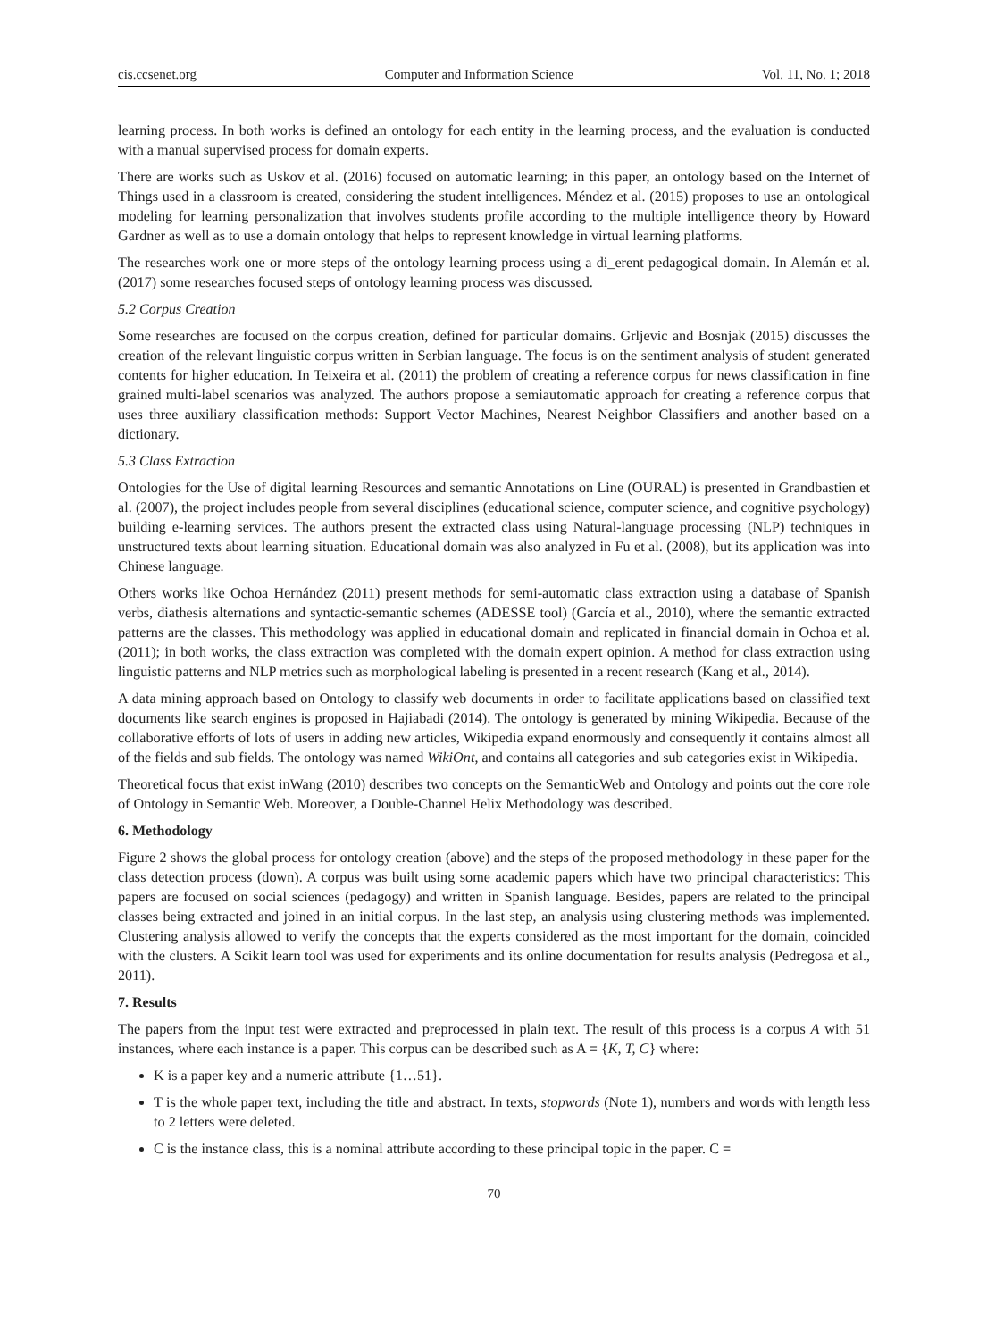cis.ccsenet.org Computer and Information Science Vol. 11, No. 1; 2018
learning process. In both works is defined an ontology for each entity in the learning process, and the evaluation is conducted with a manual supervised process for domain experts.
There are works such as Uskov et al. (2016) focused on automatic learning; in this paper, an ontology based on the Internet of Things used in a classroom is created, considering the student intelligences. Méndez et al. (2015) proposes to use an ontological modeling for learning personalization that involves students profile according to the multiple intelligence theory by Howard Gardner as well as to use a domain ontology that helps to represent knowledge in virtual learning platforms.
The researches work one or more steps of the ontology learning process using a di_erent pedagogical domain. In Alemán et al. (2017) some researches focused steps of ontology learning process was discussed.
5.2 Corpus Creation
Some researches are focused on the corpus creation, defined for particular domains. Grljevic and Bosnjak (2015) discusses the creation of the relevant linguistic corpus written in Serbian language. The focus is on the sentiment analysis of student generated contents for higher education. In Teixeira et al. (2011) the problem of creating a reference corpus for news classification in fine grained multi-label scenarios was analyzed. The authors propose a semiautomatic approach for creating a reference corpus that uses three auxiliary classification methods: Support Vector Machines, Nearest Neighbor Classifiers and another based on a dictionary.
5.3 Class Extraction
Ontologies for the Use of digital learning Resources and semantic Annotations on Line (OURAL) is presented in Grandbastien et al. (2007), the project includes people from several disciplines (educational science, computer science, and cognitive psychology) building e-learning services. The authors present the extracted class using Natural-language processing (NLP) techniques in unstructured texts about learning situation. Educational domain was also analyzed in Fu et al. (2008), but its application was into Chinese language.
Others works like Ochoa Hernández (2011) present methods for semi-automatic class extraction using a database of Spanish verbs, diathesis alternations and syntactic-semantic schemes (ADESSE tool) (García et al., 2010), where the semantic extracted patterns are the classes. This methodology was applied in educational domain and replicated in financial domain in Ochoa et al. (2011); in both works, the class extraction was completed with the domain expert opinion. A method for class extraction using linguistic patterns and NLP metrics such as morphological labeling is presented in a recent research (Kang et al., 2014).
A data mining approach based on Ontology to classify web documents in order to facilitate applications based on classified text documents like search engines is proposed in Hajiabadi (2014). The ontology is generated by mining Wikipedia. Because of the collaborative efforts of lots of users in adding new articles, Wikipedia expand enormously and consequently it contains almost all of the fields and sub fields. The ontology was named WikiOnt, and contains all categories and sub categories exist in Wikipedia.
Theoretical focus that exist inWang (2010) describes two concepts on the SemanticWeb and Ontology and points out the core role of Ontology in Semantic Web. Moreover, a Double-Channel Helix Methodology was described.
6. Methodology
Figure 2 shows the global process for ontology creation (above) and the steps of the proposed methodology in these paper for the class detection process (down). A corpus was built using some academic papers which have two principal characteristics: This papers are focused on social sciences (pedagogy) and written in Spanish language. Besides, papers are related to the principal classes being extracted and joined in an initial corpus. In the last step, an analysis using clustering methods was implemented. Clustering analysis allowed to verify the concepts that the experts considered as the most important for the domain, coincided with the clusters. A Scikit learn tool was used for experiments and its online documentation for results analysis (Pedregosa et al., 2011).
7. Results
The papers from the input test were extracted and preprocessed in plain text. The result of this process is a corpus A with 51 instances, where each instance is a paper. This corpus can be described such as A = {K, T, C} where:
K is a paper key and a numeric attribute {1…51}.
T is the whole paper text, including the title and abstract. In texts, stopwords (Note 1), numbers and words with length less to 2 letters were deleted.
C is the instance class, this is a nominal attribute according to these principal topic in the paper. C =
70